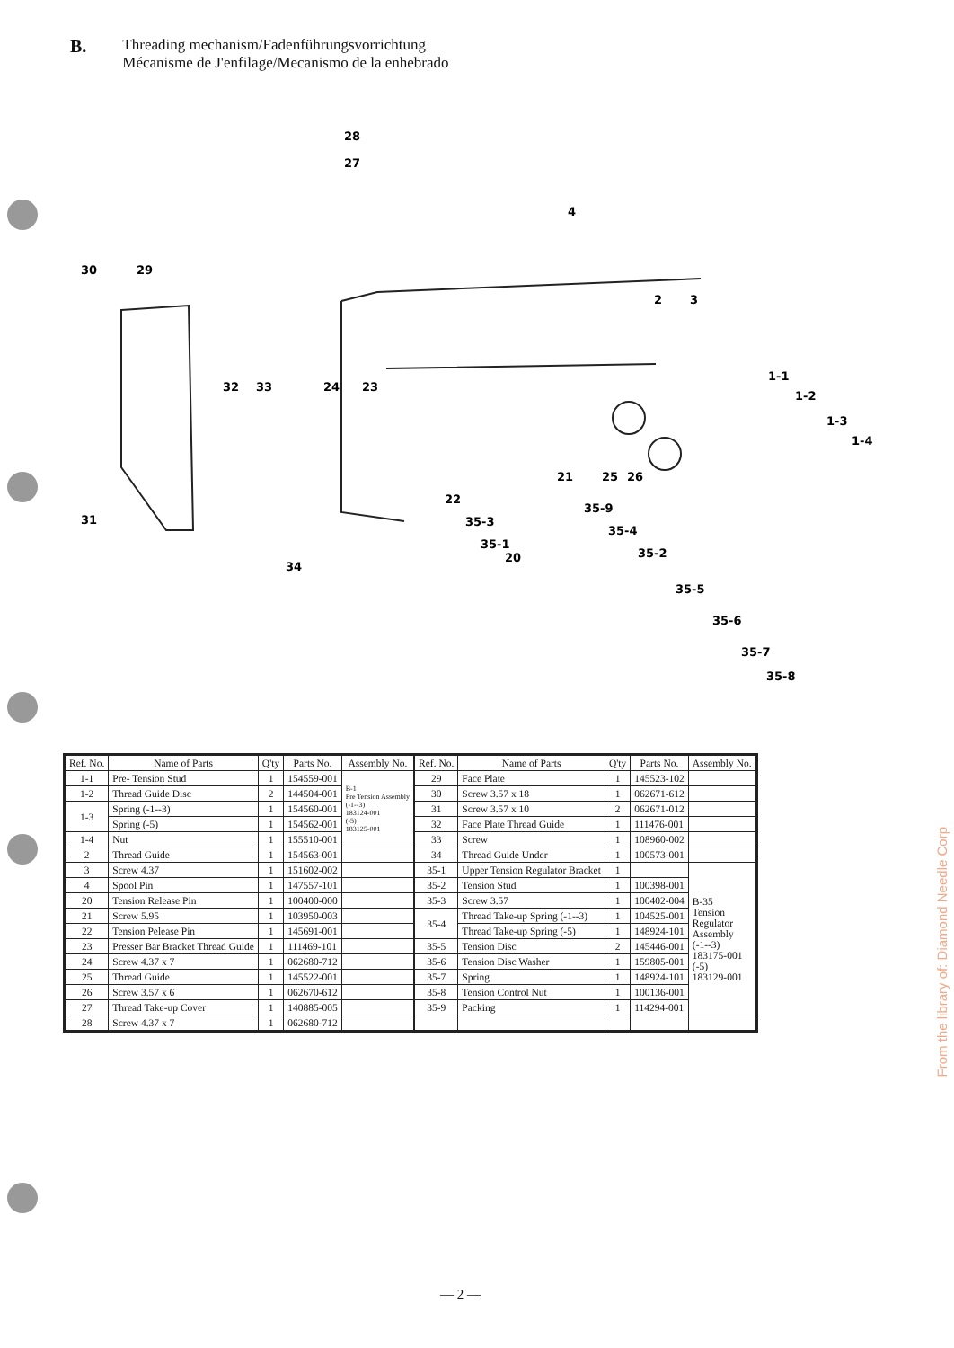B.
Threading mechanism/Fadenführungsvorrichtung
Mécanisme de J'enfilage/Mecanismo de la enhebrado
28
27
4
30
29
2
3
1-1
1-2
1-3
1-4
32
33
24
23
21
25
26
22
35-9
35-4
35-3
35-1
20
35-2
31
34
35-5
35-6
35-7
35-8
| Ref. No. | Name of Parts | Q'ty | Parts No. | Assembly No. |
| --- | --- | --- | --- | --- |
| 1-1 | Pre- Tension Stud | 1 | 154559-001 | B-1 Pre Tension Assembly (-1--3) 183124-001 (-5) 183125-001 |
| 1-2 | Thread Guide Disc | 2 | 144504-001 | |
| 1-3 | Spring (-1--3) | 1 | 154560-001 | |
| | Spring (-5) | 1 | 154562-001 | |
| 1-4 | Nut | 1 | 155510-001 | |
| 2 | Thread Guide | 1 | 154563-001 | |
| 3 | Screw 4.37 | 1 | 151602-002 | |
| 4 | Spool Pin | 1 | 147557-101 | |
| 20 | Tension Release Pin | 1 | 100400-000 | |
| 21 | Screw 5.95 | 1 | 103950-003 | |
| 22 | Tension Pelease Pin | 1 | 145691-001 | |
| 23 | Presser Bar Bracket Thread Guide | 1 | 111469-101 | |
| 24 | Screw 4.37 x 7 | 1 | 062680-712 | |
| 25 | Thread Guide | 1 | 145522-001 | |
| 26 | Screw 3.57 x 6 | 1 | 062670-612 | |
| 27 | Thread Take-up Cover | 1 | 140885-005 | |
| 28 | Screw 4.37 x 7 | 1 | 062680-712 | |
| Ref. No. | Name of Parts | Q'ty | Parts No. | Assembly No. |
| --- | --- | --- | --- | --- |
| 29 | Face Plate | 1 | 145523-102 | |
| 30 | Screw 3.57 x 18 | 1 | 062671-612 | |
| 31 | Screw 3.57 x 10 | 2 | 062671-012 | |
| 32 | Face Plate Thread Guide | 1 | 111476-001 | |
| 33 | Screw | 1 | 108960-002 | |
| 34 | Thread Guide Under | 1 | 100573-001 | |
| 35-1 | Upper Tension Regulator Bracket | 1 | | B-35 Tension Regulator Assembly (-1--3) 183175-001 (-5) 183129-001 |
| 35-2 | Tension Stud | 1 | 100398-001 | |
| 35-3 | Screw 3.57 | 1 | 100402-004 | |
| 35-4 | Thread Take-up Spring (-1--3) | 1 | 104525-001 | |
| | Thread Take-up Spring (-5) | 1 | 148924-101 | |
| 35-5 | Tension Disc | 2 | 145446-001 | |
| 35-6 | Tension Disc Washer | 1 | 159805-001 | |
| 35-7 | Spring | 1 | 148924-101 | |
| 35-8 | Tension Control Nut | 1 | 100136-001 | |
| 35-9 | Packing | 1 | 114294-001 | |
— 2 —
From the library of: Diamond Needle Corp